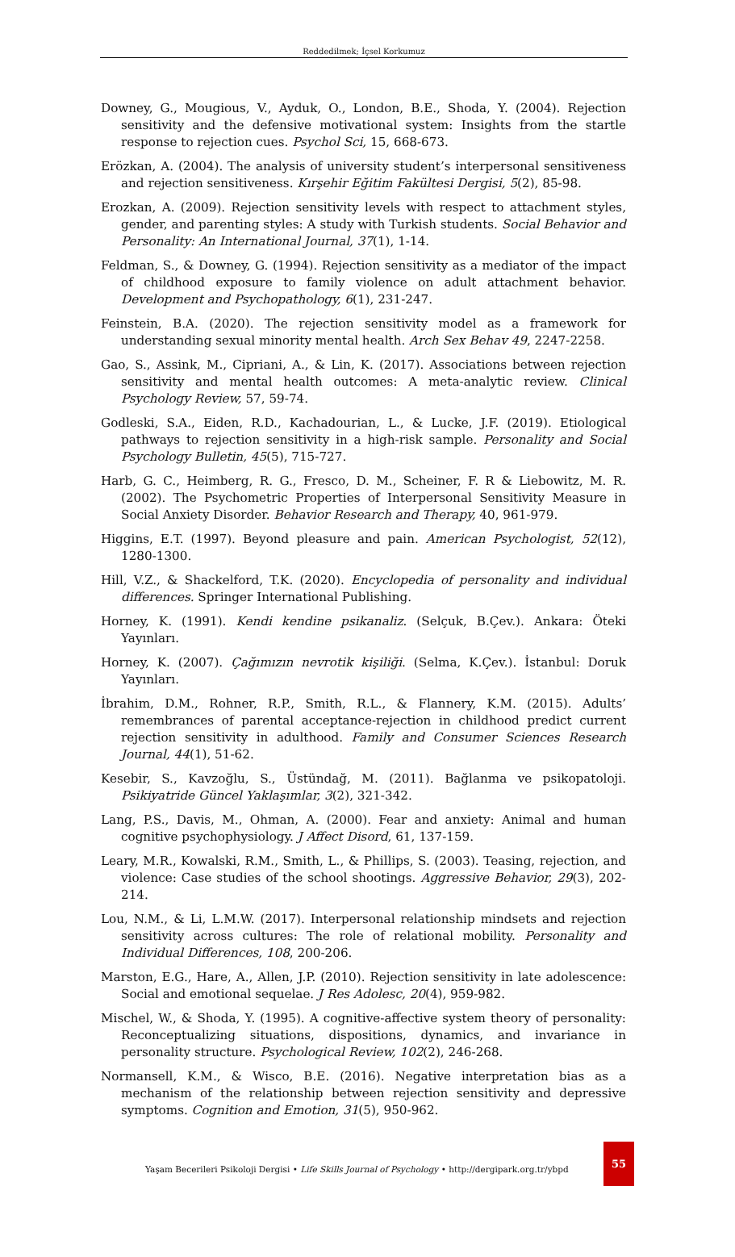Reddedilmek; İçsel Korkumuz
Downey, G., Mougious, V., Ayduk, O., London, B.E., Shoda, Y. (2004). Rejection sensitivity and the defensive motivational system: Insights from the startle response to rejection cues. Psychol Sci, 15, 668-673.
Erözkan, A. (2004). The analysis of university student’s interpersonal sensitiveness and rejection sensitiveness. Kırşehir Eğitim Fakültesi Dergisi, 5(2), 85-98.
Erozkan, A. (2009). Rejection sensitivity levels with respect to attachment styles, gender, and parenting styles: A study with Turkish students. Social Behavior and Personality: An International Journal, 37(1), 1-14.
Feldman, S., & Downey, G. (1994). Rejection sensitivity as a mediator of the impact of childhood exposure to family violence on adult attachment behavior. Development and Psychopathology, 6(1), 231-247.
Feinstein, B.A. (2020). The rejection sensitivity model as a framework for understanding sexual minority mental health. Arch Sex Behav 49, 2247-2258.
Gao, S., Assink, M., Cipriani, A., & Lin, K. (2017). Associations between rejection sensitivity and mental health outcomes: A meta-analytic review. Clinical Psychology Review, 57, 59-74.
Godleski, S.A., Eiden, R.D., Kachadourian, L., & Lucke, J.F. (2019). Etiological pathways to rejection sensitivity in a high-risk sample. Personality and Social Psychology Bulletin, 45(5), 715-727.
Harb, G. C., Heimberg, R. G., Fresco, D. M., Scheiner, F. R & Liebowitz, M. R. (2002). The Psychometric Properties of Interpersonal Sensitivity Measure in Social Anxiety Disorder. Behavior Research and Therapy, 40, 961-979.
Higgins, E.T. (1997). Beyond pleasure and pain. American Psychologist, 52(12), 1280-1300.
Hill, V.Z., & Shackelford, T.K. (2020). Encyclopedia of personality and individual differences. Springer International Publishing.
Horney, K. (1991). Kendi kendine psikanaliz. (Selçuk, B.Çev.). Ankara: Öteki Yayınları.
Horney, K. (2007). Çağımızın nevrotik kişiliği. (Selma, K.Çev.). İstanbul: Doruk Yayınları.
İbrahim, D.M., Rohner, R.P., Smith, R.L., & Flannery, K.M. (2015). Adults’ remembrances of parental acceptance-rejection in childhood predict current rejection sensitivity in adulthood. Family and Consumer Sciences Research Journal, 44(1), 51-62.
Kesebir, S., Kavzoğlu, S., Üstündağ, M. (2011). Bağlanma ve psikopatoloji. Psikiyatride Güncel Yaklaşımlar, 3(2), 321-342.
Lang, P.S., Davis, M., Ohman, A. (2000). Fear and anxiety: Animal and human cognitive psychophysiology. J Affect Disord, 61, 137-159.
Leary, M.R., Kowalski, R.M., Smith, L., & Phillips, S. (2003). Teasing, rejection, and violence: Case studies of the school shootings. Aggressive Behavior, 29(3), 202-214.
Lou, N.M., & Li, L.M.W. (2017). Interpersonal relationship mindsets and rejection sensitivity across cultures: The role of relational mobility. Personality and Individual Differences, 108, 200-206.
Marston, E.G., Hare, A., Allen, J.P. (2010). Rejection sensitivity in late adolescence: Social and emotional sequelae. J Res Adolesc, 20(4), 959-982.
Mischel, W., & Shoda, Y. (1995). A cognitive-affective system theory of personality: Reconceptualizing situations, dispositions, dynamics, and invariance in personality structure. Psychological Review, 102(2), 246-268.
Normansell, K.M., & Wisco, B.E. (2016). Negative interpretation bias as a mechanism of the relationship between rejection sensitivity and depressive symptoms. Cognition and Emotion, 31(5), 950-962.
Yaşam Becerileri Psikoloji Dergisi • Life Skills Journal of Psychology • http://dergipark.org.tr/ybpd
55